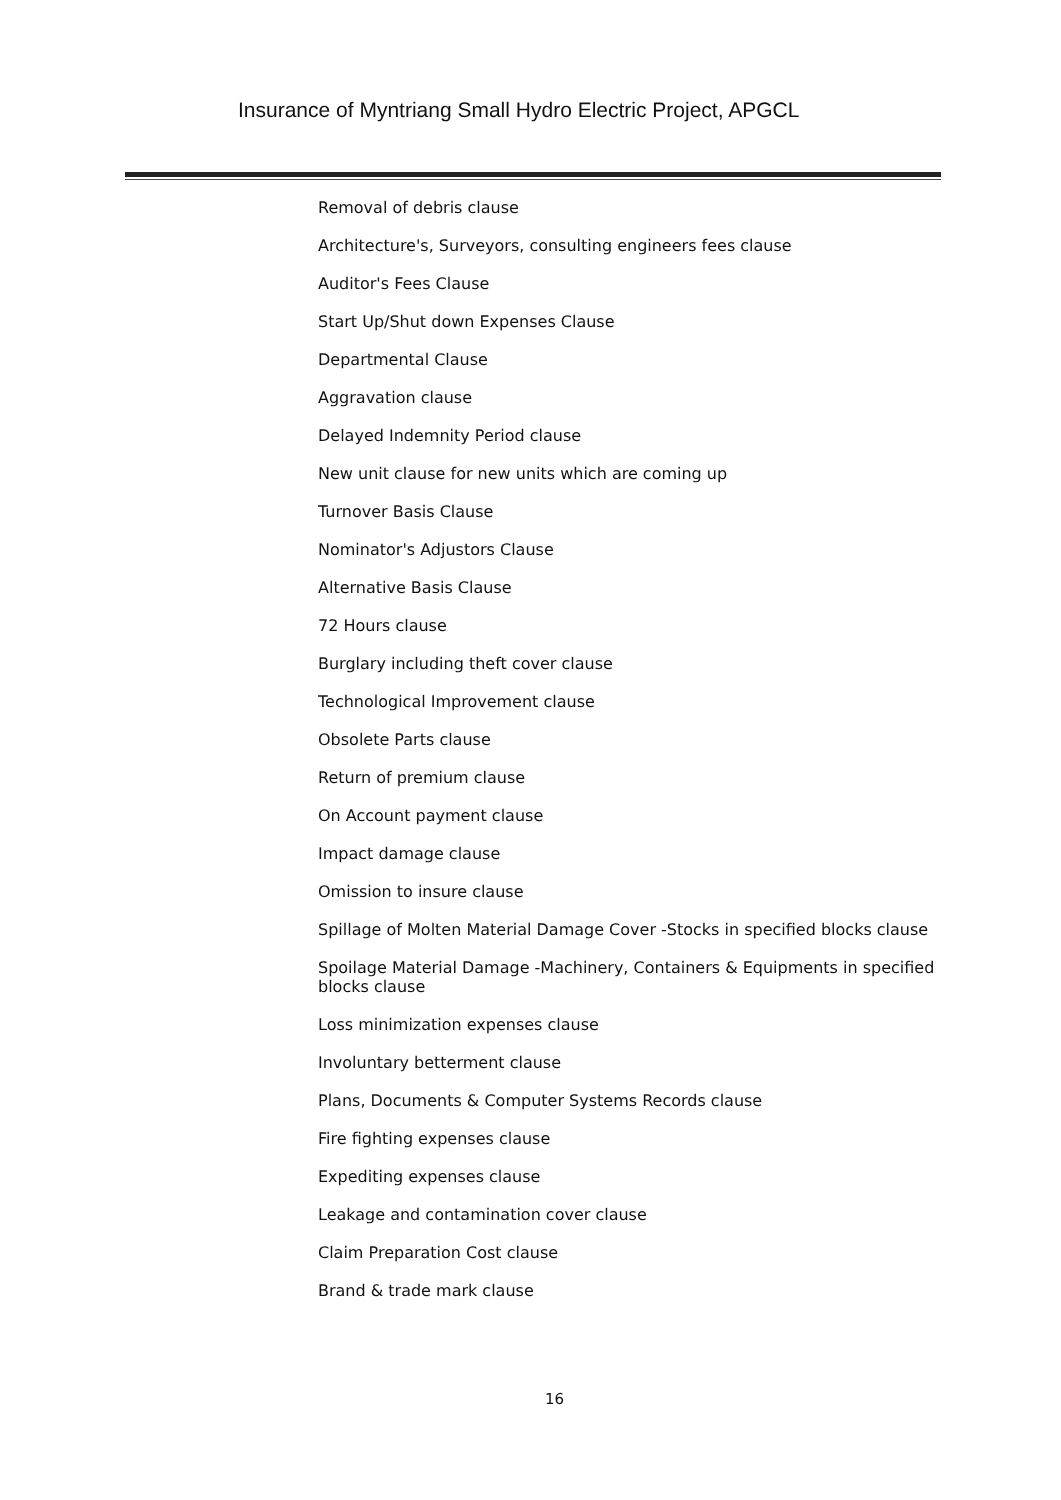Insurance of Myntriang Small Hydro Electric Project, APGCL
Removal of debris clause
Architecture's, Surveyors, consulting engineers fees clause
Auditor's Fees Clause
Start Up/Shut down Expenses Clause
Departmental Clause
Aggravation clause
Delayed Indemnity Period clause
New unit clause for new units which are coming up
Turnover Basis Clause
Nominator's Adjustors Clause
Alternative Basis Clause
72 Hours clause
Burglary including theft cover clause
Technological Improvement clause
Obsolete Parts clause
Return of premium clause
On Account payment clause
Impact damage clause
Omission to insure clause
Spillage of Molten Material Damage Cover -Stocks in specified blocks clause
Spoilage Material Damage -Machinery, Containers & Equipments in specified blocks clause
Loss minimization expenses clause
Involuntary betterment clause
Plans, Documents & Computer Systems Records clause
Fire fighting expenses clause
Expediting expenses clause
Leakage and contamination cover clause
Claim Preparation Cost clause
Brand & trade mark clause
16